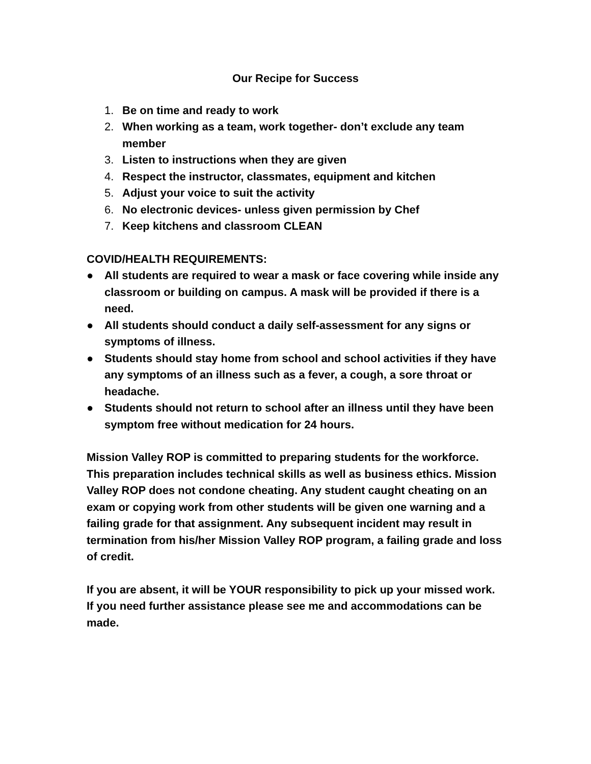Our Recipe for Success
1. Be on time and ready to work
2. When working as a team, work together- don’t exclude any team member
3. Listen to instructions when they are given
4. Respect the instructor, classmates, equipment and kitchen
5. Adjust your voice to suit the activity
6. No electronic devices- unless given permission by Chef
7. Keep kitchens and classroom CLEAN
COVID/HEALTH REQUIREMENTS:
● All students are required to wear a mask or face covering while inside any classroom or building on campus. A mask will be provided if there is a need.
● All students should conduct a daily self-assessment for any signs or symptoms of illness.
● Students should stay home from school and school activities if they have any symptoms of an illness such as a fever, a cough, a sore throat or headache.
● Students should not return to school after an illness until they have been symptom free without medication for 24 hours.
Mission Valley ROP is committed to preparing students for the workforce. This preparation includes technical skills as well as business ethics. Mission Valley ROP does not condone cheating. Any student caught cheating on an exam or copying work from other students will be given one warning and a failing grade for that assignment. Any subsequent incident may result in termination from his/her Mission Valley ROP program, a failing grade and loss of credit.
If you are absent, it will be YOUR responsibility to pick up your missed work. If you need further assistance please see me and accommodations can be made.